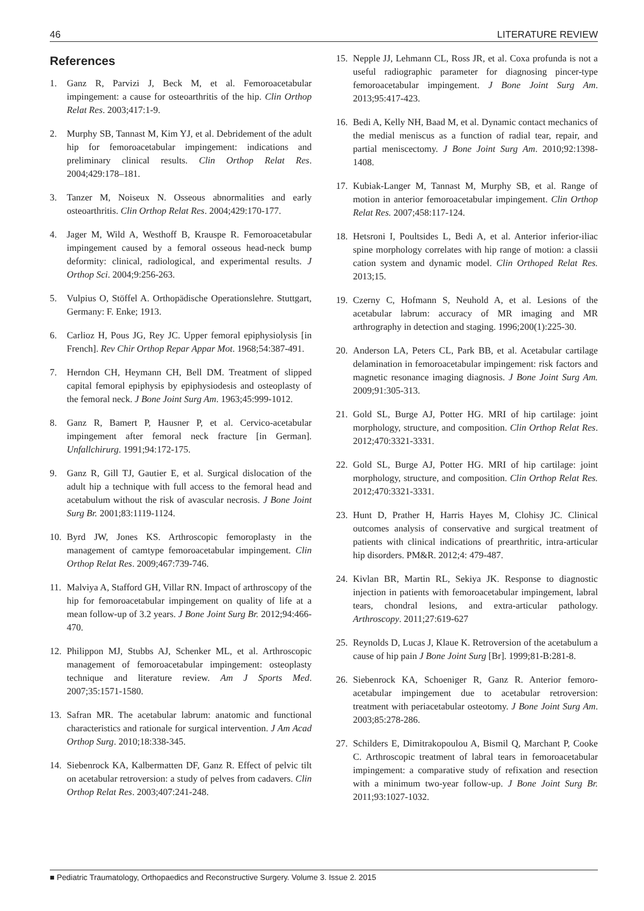46 LITERATURE REVIEW
References
1. Ganz R, Parvizi J, Beck M, et al. Femoroacetabular impingement: a cause for osteoarthritis of the hip. Clin Orthop Relat Res. 2003;417:1-9.
2. Murphy SB, Tannast M, Kim YJ, et al. Debridement of the adult hip for femoroacetabular impingement: indications and preliminary clinical results. Clin Orthop Relat Res. 2004;429:178–181.
3. Tanzer M, Noiseux N. Osseous abnormalities and early osteoarthritis. Clin Orthop Relat Res. 2004;429:170-177.
4. Jager M, Wild A, Westhoff B, Krauspe R. Femoroacetabular impingement caused by a femoral osseous head-neck bump deformity: clinical, radiological, and experimental results. J Orthop Sci. 2004;9:256-263.
5. Vulpius O, Stöffel A. Orthopädische Operationslehre. Stuttgart, Germany: F. Enke; 1913.
6. Carlioz H, Pous JG, Rey JC. Upper femoral epiphysiolysis [in French]. Rev Chir Orthop Repar Appar Mot. 1968;54:387-491.
7. Herndon CH, Heymann CH, Bell DM. Treatment of slipped capital femoral epiphysis by epiphysiodesis and osteoplasty of the femoral neck. J Bone Joint Surg Am. 1963;45:999-1012.
8. Ganz R, Bamert P, Hausner P, et al. Cervico-acetabular impingement after femoral neck fracture [in German]. Unfallchirurg. 1991;94:172-175.
9. Ganz R, Gill TJ, Gautier E, et al. Surgical dislocation of the adult hip a technique with full access to the femoral head and acetabulum without the risk of avascular necrosis. J Bone Joint Surg Br. 2001;83:1119-1124.
10. Byrd JW, Jones KS. Arthroscopic femoroplasty in the management of camtype femoroacetabular impingement. Clin Orthop Relat Res. 2009;467:739-746.
11. Malviya A, Stafford GH, Villar RN. Impact of arthroscopy of the hip for femoroacetabular impingement on quality of life at a mean follow-up of 3.2 years. J Bone Joint Surg Br. 2012;94:466-470.
12. Philippon MJ, Stubbs AJ, Schenker ML, et al. Arthroscopic management of femoroacetabular impingement: osteoplasty technique and literature review. Am J Sports Med. 2007;35:1571-1580.
13. Safran MR. The acetabular labrum: anatomic and functional characteristics and rationale for surgical intervention. J Am Acad Orthop Surg. 2010;18:338-345.
14. Siebenrock KA, Kalbermatten DF, Ganz R. Effect of pelvic tilt on acetabular retroversion: a study of pelves from cadavers. Clin Orthop Relat Res. 2003;407:241-248.
15. Nepple JJ, Lehmann CL, Ross JR, et al. Coxa profunda is not a useful radiographic parameter for diagnosing pincer-type femoroacetabular impingement. J Bone Joint Surg Am. 2013;95:417-423.
16. Bedi A, Kelly NH, Baad M, et al. Dynamic contact mechanics of the medial meniscus as a function of radial tear, repair, and partial meniscectomy. J Bone Joint Surg Am. 2010;92:1398-1408.
17. Kubiak-Langer M, Tannast M, Murphy SB, et al. Range of motion in anterior femoroacetabular impingement. Clin Orthop Relat Res. 2007;458:117-124.
18. Hetsroni I, Poultsides L, Bedi A, et al. Anterior inferior-iliac spine morphology correlates with hip range of motion: a classii cation system and dynamic model. Clin Orthoped Relat Res. 2013;15.
19. Czerny C, Hofmann S, Neuhold A, et al. Lesions of the acetabular labrum: accuracy of MR imaging and MR arthrography in detection and staging. 1996;200(1):225-30.
20. Anderson LA, Peters CL, Park BB, et al. Acetabular cartilage delamination in femoroacetabular impingement: risk factors and magnetic resonance imaging diagnosis. J Bone Joint Surg Am. 2009;91:305-313.
21. Gold SL, Burge AJ, Potter HG. MRI of hip cartilage: joint morphology, structure, and composition. Clin Orthop Relat Res. 2012;470:3321-3331.
22. Gold SL, Burge AJ, Potter HG. MRI of hip cartilage: joint morphology, structure, and composition. Clin Orthop Relat Res. 2012;470:3321-3331.
23. Hunt D, Prather H, Harris Hayes M, Clohisy JC. Clinical outcomes analysis of conservative and surgical treatment of patients with clinical indications of prearthritic, intra-articular hip disorders. PM&R. 2012;4: 479-487.
24. Kivlan BR, Martin RL, Sekiya JK. Response to diagnostic injection in patients with femoroacetabular impingement, labral tears, chondral lesions, and extra-articular pathology. Arthroscopy. 2011;27:619-627
25. Reynolds D, Lucas J, Klaue K. Retroversion of the acetabulum a cause of hip pain J Bone Joint Surg [Br]. 1999;81-B:281-8.
26. Siebenrock KA, Schoeniger R, Ganz R. Anterior femoro-acetabular impingement due to acetabular retroversion: treatment with periacetabular osteotomy. J Bone Joint Surg Am. 2003;85:278-286.
27. Schilders E, Dimitrakopoulou A, Bismil Q, Marchant P, Cooke C. Arthroscopic treatment of labral tears in femoroacetabular impingement: a comparative study of refixation and resection with a minimum two-year follow-up. J Bone Joint Surg Br. 2011;93:1027-1032.
■ Pediatric Traumatology, Orthopaedics and Reconstructive Surgery. Volume 3. Issue 2. 2015